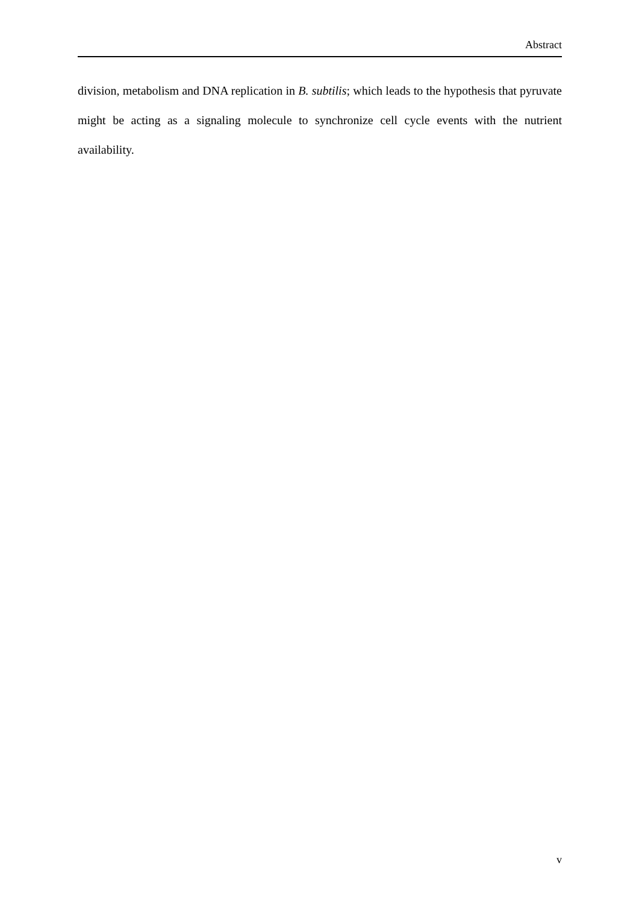Abstract
division, metabolism and DNA replication in B. subtilis; which leads to the hypothesis that pyruvate might be acting as a signaling molecule to synchronize cell cycle events with the nutrient availability.
v